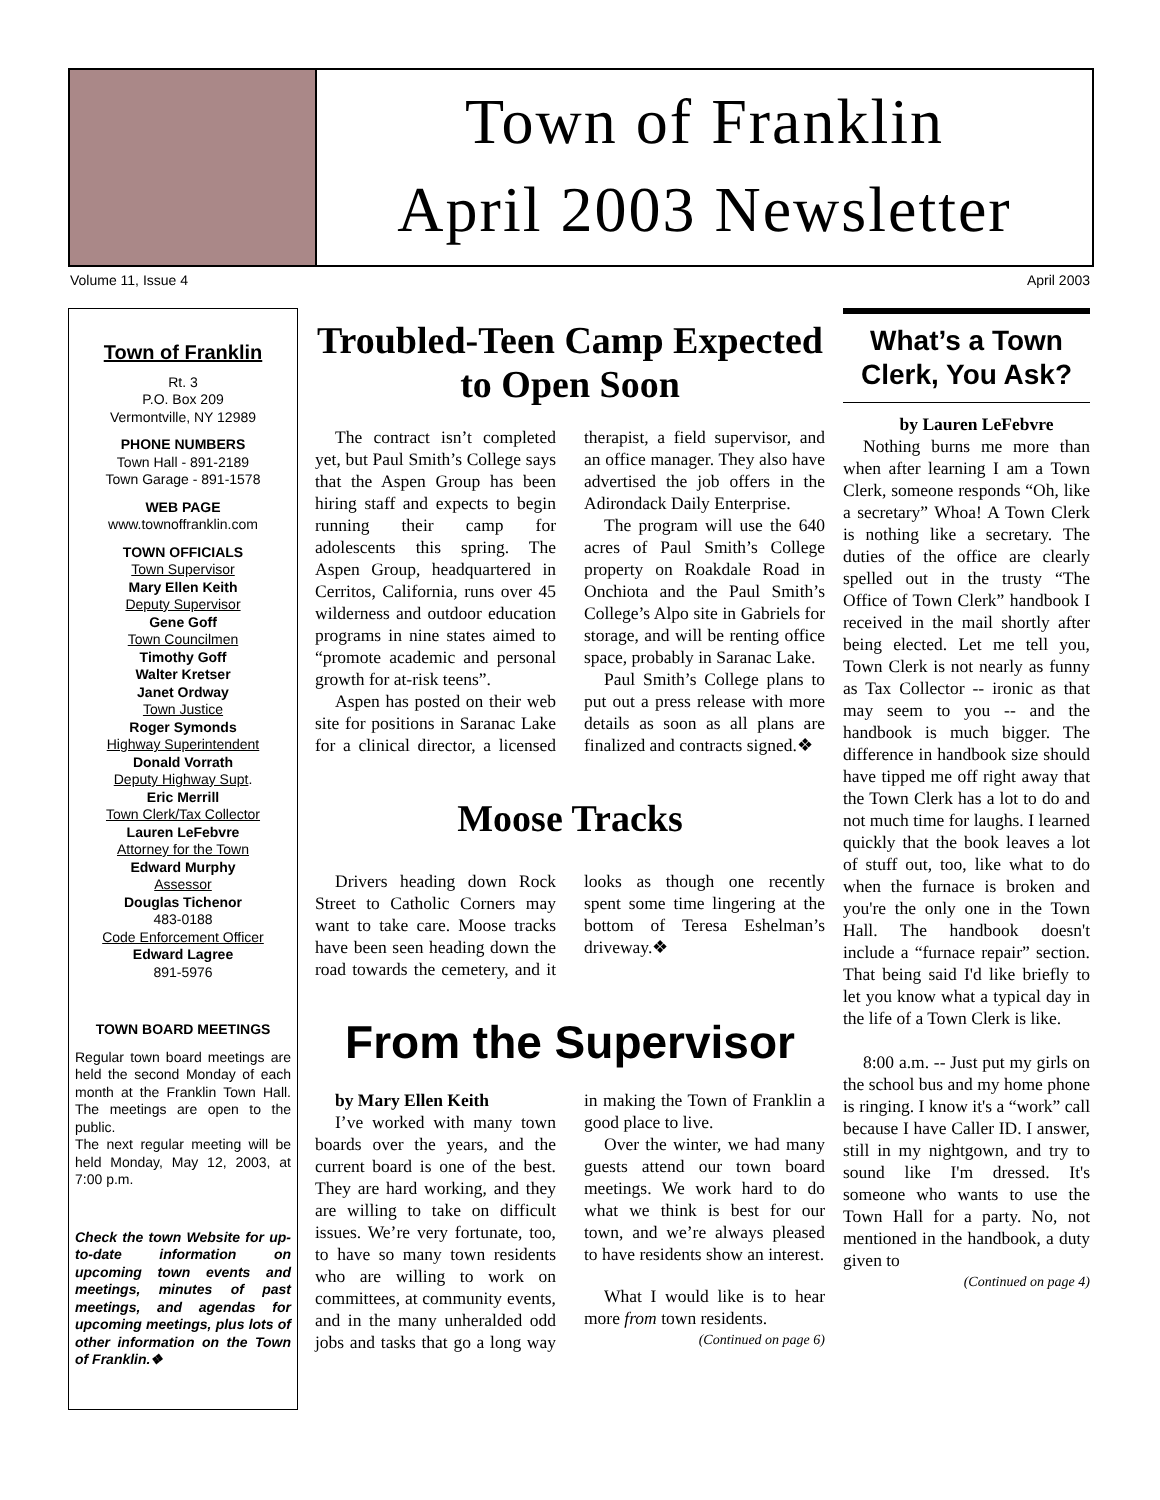Town of Franklin
April 2003 Newsletter
Volume 11, Issue 4 April 2003
Town of Franklin
Rt. 3
P.O. Box 209
Vermontville, NY 12989
PHONE NUMBERS
Town Hall - 891-2189
Town Garage - 891-1578
WEB PAGE
www.townoffranklin.com
TOWN OFFICIALS
Town Supervisor
Mary Ellen Keith
Deputy Supervisor
Gene Goff
Town Councilmen
Timothy Goff
Walter Kretser
Janet Ordway
Town Justice
Roger Symonds
Highway Superintendent
Donald Vorrath
Deputy Highway Supt.
Eric Merrill
Town Clerk/Tax Collector
Lauren LeFebvre
Attorney for the Town
Edward Murphy
Assessor
Douglas Tichenor
483-0188
Code Enforcement Officer
Edward Lagree
891-5976
TOWN BOARD MEETINGS
Regular town board meetings are held the second Monday of each month at the Franklin Town Hall. The meetings are open to the public.
The next regular meeting will be held Monday, May 12, 2003, at 7:00 p.m.
Check the town Website for up-to-date information on upcoming town events and meetings, minutes of past meetings, and agendas for upcoming meetings, plus lots of other information on the Town of Franklin.❖
Troubled-Teen Camp Expected to Open Soon
The contract isn’t completed yet, but Paul Smith’s College says that the Aspen Group has been hiring staff and expects to begin running their camp for adolescents this spring. The Aspen Group, headquartered in Cerritos, California, runs over 45 wilderness and outdoor education programs in nine states aimed to “promote academic and personal growth for at-risk teens”.
Aspen has posted on their web site for positions in Saranac Lake for a clinical director, a licensed therapist, a field supervisor, and an office manager. They also have advertised the job offers in the Adirondack Daily Enterprise.
The program will use the 640 acres of Paul Smith’s College property on Roakdale Road in Onchiota and the Paul Smith’s College’s Alpo site in Gabriels for storage, and will be renting office space, probably in Saranac Lake.
Paul Smith’s College plans to put out a press release with more details as soon as all plans are finalized and contracts signed.❖
Moose Tracks
Drivers heading down Rock Street to Catholic Corners may want to take care. Moose tracks have been seen heading down the road towards the cemetery, and it looks as though one recently spent some time lingering at the bottom of Teresa Eshelman’s driveway.❖
From the Supervisor
by Mary Ellen Keith
I’ve worked with many town boards over the years, and the current board is one of the best. They are hard working, and they are willing to take on difficult issues. We’re very fortunate, too, to have so many town residents who are willing to work on committees, at community events, and in the many unheralded odd jobs and tasks that go a long way in making the Town of Franklin a good place to live.
Over the winter, we had many guests attend our town board meetings. We work hard to do what we think is best for our town, and we’re always pleased to have residents show an interest.
What I would like is to hear more from town residents.
(Continued on page 6)
What’s a Town Clerk, You Ask?
by Lauren LeFebvre
Nothing burns me more than when after learning I am a Town Clerk, someone responds “Oh, like a secretary” Whoa! A Town Clerk is nothing like a secretary. The duties of the office are clearly spelled out in the trusty “The Office of Town Clerk” handbook I received in the mail shortly after being elected. Let me tell you, Town Clerk is not nearly as funny as Tax Collector -- ironic as that may seem to you -- and the handbook is much bigger. The difference in handbook size should have tipped me off right away that the Town Clerk has a lot to do and not much time for laughs. I learned quickly that the book leaves a lot of stuff out, too, like what to do when the furnace is broken and you're the only one in the Town Hall. The handbook doesn't include a “furnace repair” section. That being said I'd like briefly to let you know what a typical day in the life of a Town Clerk is like.
8:00 a.m. -- Just put my girls on the school bus and my home phone is ringing. I know it's a “work” call because I have Caller ID. I answer, still in my nightgown, and try to sound like I'm dressed. It's someone who wants to use the Town Hall for a party. No, not mentioned in the handbook, a duty given to
(Continued on page 4)